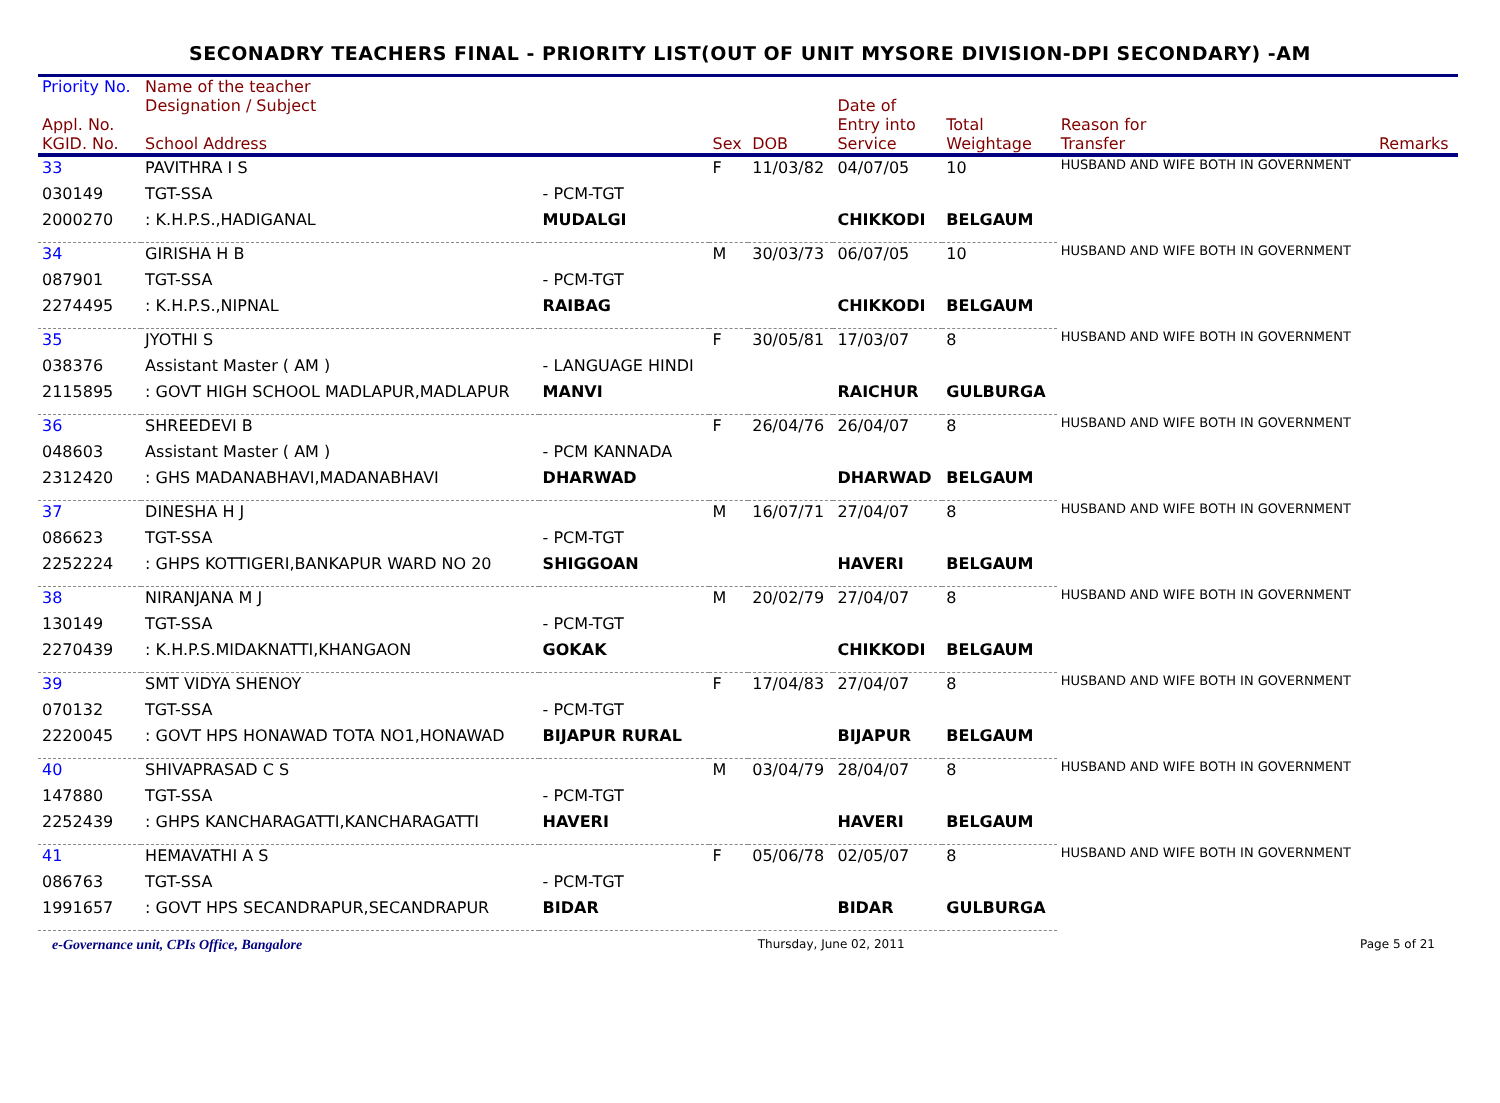SECONADRY TEACHERS FINAL - PRIORITY LIST(OUT OF UNIT MYSORE DIVISION-DPI SECONDARY) -AM
| Priority No. | Name of the teacher | | | | | | | |
| --- | --- | --- | --- | --- | --- | --- | --- | --- |
| Appl. No. KGID. No. | Designation / Subject School Address | | Sex | DOB | Date of Entry into Service | Total Weightage | Reason for Transfer | Remarks |
| 33 | PAVITHRA I S | | F | 11/03/82 | 04/07/05 | 10 | HUSBAND AND WIFE BOTH IN GOVERNMENT | |
| 030149 | TGT-SSA | - PCM-TGT | | | | | | |
| 2000270 | : K.H.P.S.,HADIGANAL | MUDALGI | | | CHIKKODI | BELGAUM | | |
| 34 | GIRISHA H B | | M | 30/03/73 | 06/07/05 | 10 | HUSBAND AND WIFE BOTH IN GOVERNMENT | |
| 087901 | TGT-SSA | - PCM-TGT | | | | | | |
| 2274495 | : K.H.P.S.,NIPNAL | RAIBAG | | | CHIKKODI | BELGAUM | | |
| 35 | JYOTHI S | | F | 30/05/81 | 17/03/07 | 8 | HUSBAND AND WIFE BOTH IN GOVERNMENT | |
| 038376 | Assistant Master ( AM ) | - LANGUAGE HINDI | | | | | | |
| 2115895 | : GOVT HIGH SCHOOL MADLAPUR,MADLAPUR | MANVI | | | RAICHUR | GULBURGA | | |
| 36 | SHREEDEVI B | | F | 26/04/76 | 26/04/07 | 8 | HUSBAND AND WIFE BOTH IN GOVERNMENT | |
| 048603 | Assistant Master ( AM ) | - PCM KANNADA | | | | | | |
| 2312420 | : GHS MADANABHAVI,MADANABHAVI | DHARWAD | | | DHARWAD | BELGAUM | | |
| 37 | DINESHA H J | | M | 16/07/71 | 27/04/07 | 8 | HUSBAND AND WIFE BOTH IN GOVERNMENT | |
| 086623 | TGT-SSA | - PCM-TGT | | | | | | |
| 2252224 | : GHPS KOTTIGERI,BANKAPUR WARD NO 20 | SHIGGOAN | | | HAVERI | BELGAUM | | |
| 38 | NIRANJANA M J | | M | 20/02/79 | 27/04/07 | 8 | HUSBAND AND WIFE BOTH IN GOVERNMENT | |
| 130149 | TGT-SSA | - PCM-TGT | | | | | | |
| 2270439 | : K.H.P.S.MIDAKNATTI,KHANGAON | GOKAK | | | CHIKKODI | BELGAUM | | |
| 39 | SMT VIDYA SHENOY | | F | 17/04/83 | 27/04/07 | 8 | HUSBAND AND WIFE BOTH IN GOVERNMENT | |
| 070132 | TGT-SSA | - PCM-TGT | | | | | | |
| 2220045 | : GOVT HPS HONAWAD TOTA NO1,HONAWAD | BIJAPUR RURAL | | | BIJAPUR | BELGAUM | | |
| 40 | SHIVAPRASAD C S | | M | 03/04/79 | 28/04/07 | 8 | HUSBAND AND WIFE BOTH IN GOVERNMENT | |
| 147880 | TGT-SSA | - PCM-TGT | | | | | | |
| 2252439 | : GHPS KANCHARAGATTI,KANCHARAGATTI | HAVERI | | | HAVERI | BELGAUM | | |
| 41 | HEMAVATHI A S | | F | 05/06/78 | 02/05/07 | 8 | HUSBAND AND WIFE BOTH IN GOVERNMENT | |
| 086763 | TGT-SSA | - PCM-TGT | | | | | | |
| 1991657 | : GOVT HPS SECANDRAPUR,SECANDRAPUR | BIDAR | | | BIDAR | GULBURGA | | |
e-Governance unit, CPIs Office, Bangalore Thursday, June 02, 2011 Page 5 of 21